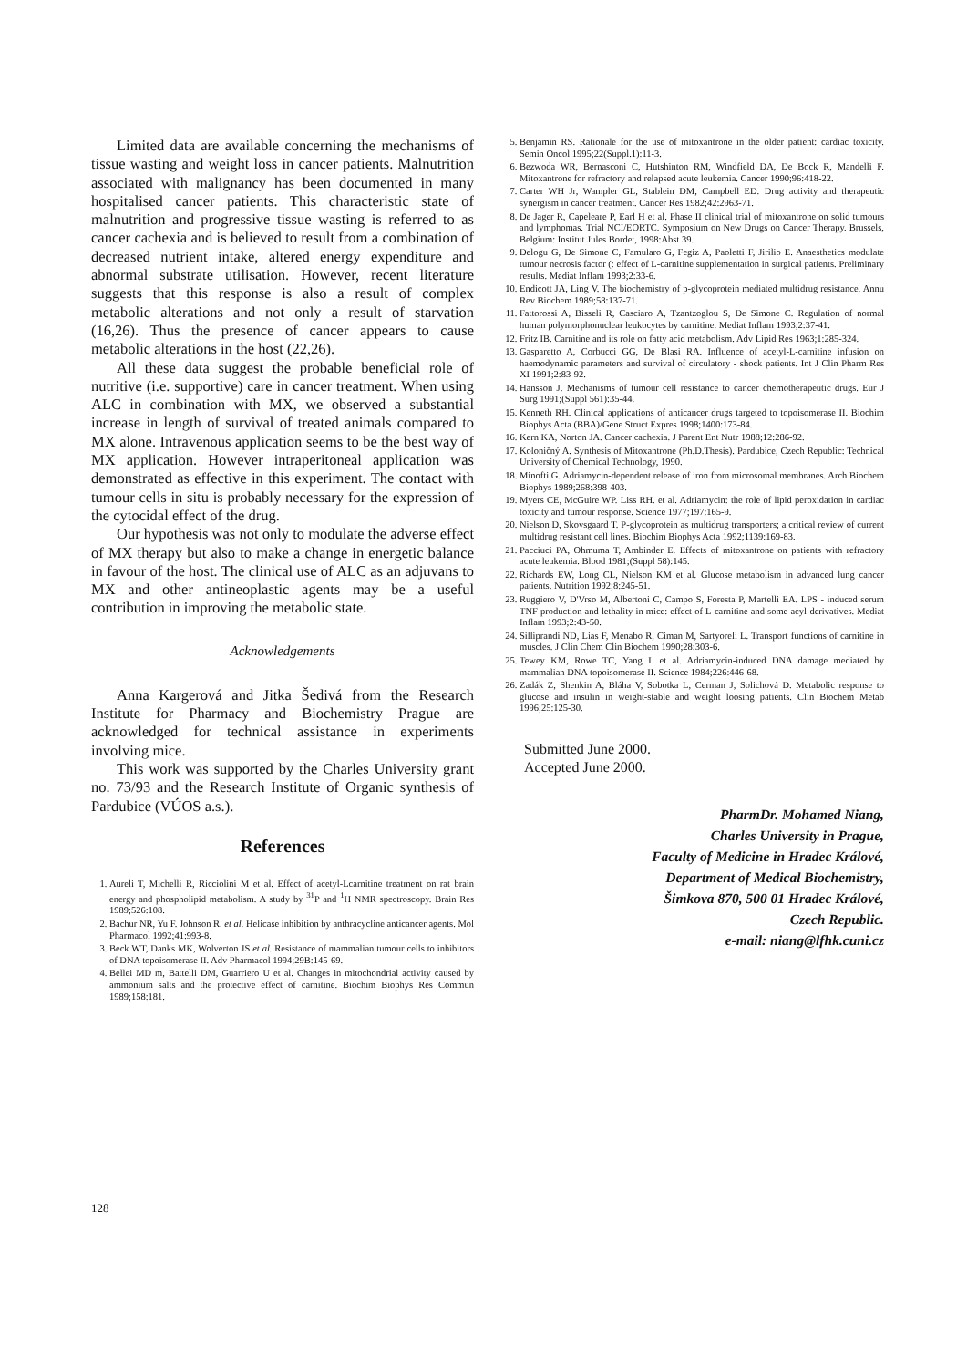Limited data are available concerning the mechanisms of tissue wasting and weight loss in cancer patients. Malnutrition associated with malignancy has been documented in many hospitalised cancer patients. This characteristic state of malnutrition and progressive tissue wasting is referred to as cancer cachexia and is believed to result from a combination of decreased nutrient intake, altered energy expenditure and abnormal substrate utilisation. However, recent literature suggests that this response is also a result of complex metabolic alterations and not only a result of starvation (16,26). Thus the presence of cancer appears to cause metabolic alterations in the host (22,26).
All these data suggest the probable beneficial role of nutritive (i.e. supportive) care in cancer treatment. When using ALC in combination with MX, we observed a substantial increase in length of survival of treated animals compared to MX alone. Intravenous application seems to be the best way of MX application. However intraperitoneal application was demonstrated as effective in this experiment. The contact with tumour cells in situ is probably necessary for the expression of the cytocidal effect of the drug.
Our hypothesis was not only to modulate the adverse effect of MX therapy but also to make a change in energetic balance in favour of the host. The clinical use of ALC as an adjuvans to MX and other antineoplastic agents may be a useful contribution in improving the metabolic state.
Acknowledgements
Anna Kargerová and Jitka Šedivá from the Research Institute for Pharmacy and Biochemistry Prague are acknowledged for technical assistance in experiments involving mice.
This work was supported by the Charles University grant no. 73/93 and the Research Institute of Organic synthesis of Pardubice (VÚOS a.s.).
References
1. Aureli T, Michelli R, Ricciolini M et al. Effect of acetyl-Lcarnitine treatment on rat brain energy and phospholipid metabolism. A study by <sup>31</sup>P and <sup>1</sup>H NMR spectroscopy. Brain Res 1989;526:108.
2. Bachur NR, Yu F. Johnson R. et al. Helicase inhibition by anthracycline anticancer agents. Mol Pharmacol 1992;41:993-8.
3. Beck WT, Danks MK, Wolverton JS et al. Resistance of mammalian tumour cells to inhibitors of DNA topoisomerase II. Adv Pharmacol 1994;29B:145-69.
4. Bellei MD m, Battelli DM, Guarriero U et al. Changes in mitochondrial activity caused by ammonium salts and the protective effect of carnitine. Biochim Biophys Res Commun 1989;158:181.
5. Benjamin RS. Rationale for the use of mitoxantrone in the older patient: cardiac toxicity. Semin Oncol 1995;22(Suppl.1):11-3.
6. Bezwoda WR, Bernasconi C, Hutshinton RM, Windfield DA, De Bock R, Mandelli F. Mitoxantrone for refractory and relapsed acute leukemia. Cancer 1990;96:418-22.
7. Carter WH Jr, Wampler GL, Stablein DM, Campbell ED. Drug activity and therapeutic synergism in cancer treatment. Cancer Res 1982;42:2963-71.
8. De Jager R, Capeleare P, Earl H et al. Phase II clinical trial of mitoxantrone on solid tumours and lymphomas. Trial NCI/EORTC. Symposium on New Drugs on Cancer Therapy. Brussels, Belgium: Institut Jules Bordet, 1998:Abst 39.
9. Delogu G, De Simone C, Famularo G, Fegiz A, Paoletti F, Jirilio E. Anaesthetics modulate tumour necrosis factor (: effect of L-carnitine supplementation in surgical patients. Preliminary results. Mediat Inflam 1993;2:33-6.
10. Endicott JA, Ling V. The biochemistry of p-glycoprotein mediated multidrug resistance. Annu Rev Biochem 1989;58:137-71.
11. Fattorossi A, Bisseli R, Casciaro A, Tzantzoglou S, De Simone C. Regulation of normal human polymorphonuclear leukocytes by carnitine. Mediat Inflam 1993;2:37-41.
12. Fritz IB. Carnitine and its role on fatty acid metabolism. Adv Lipid Res 1963;1:285-324.
13. Gasparetto A, Corbucci GG, De Blasi RA. Influence of acetyl-L-carnitine infusion on haemodynamic parameters and survival of circulatory - shock patients. Int J Clin Pharm Res XI 1991;2:83-92.
14. Hansson J. Mechanisms of tumour cell resistance to cancer chemotherapeutic drugs. Eur J Surg 1991;(Suppl 561):35-44.
15. Kenneth RH. Clinical applications of anticancer drugs targeted to topoisomerase II. Biochim Biophys Acta (BBA)/Gene Struct Expres 1998;1400:173-84.
16. Kern KA, Norton JA. Cancer cachexia. J Parent Ent Nutr 1988;12:286-92.
17. Koloničný A. Synthesis of Mitoxantrone (Ph.D.Thesis). Pardubice, Czech Republic: Technical University of Chemical Technology, 1990.
18. Minofti G. Adriamycin-dependent release of iron from microsomal membranes. Arch Biochem Biophys 1989;268:398-403.
19. Myers CE, McGuire WP. Liss RH. et al. Adriamycin: the role of lipid peroxidation in cardiac toxicity and tumour response. Science 1977;197:165-9.
20. Nielson D, Skovsgaard T. P-glycoprotein as multidrug transporters; a critical review of current multidrug resistant cell lines. Biochim Biophys Acta 1992;1139:169-83.
21. Pacciuci PA, Ohmuma T, Ambinder E. Effects of mitoxantrone on patients with refractory acute leukemia. Blood 1981;(Suppl 58):145.
22. Richards EW, Long CL, Nielson KM et al. Glucose metabolism in advanced lung cancer patients. Nutrition 1992;8:245-51.
23. Ruggiero V, D'Vrso M, Albertoni C, Campo S, Foresta P, Martelli EA. LPS - induced serum TNF production and lethality in mice: effect of L-carnitine and some acyl-derivatives. Mediat Inflam 1993;2:43-50.
24. Silliprandi ND, Lias F, Menabo R, Ciman M, Sartyoreli L. Transport functions of carnitine in muscles. J Clin Chem Clin Biochem 1990;28:303-6.
25. Tewey KM, Rowe TC, Yang L et al. Adriamycin-induced DNA damage mediated by mammalian DNA topoisomerase II. Science 1984;226:446-68.
26. Zadák Z, Shenkin A, Bláha V, Sobotka L, Cerman J, Solichová D. Metabolic response to glucose and insulin in weight-stable and weight loosing patients. Clin Biochem Metab 1996;25:125-30.
Submitted June 2000.
Accepted June 2000.
PharmDr. Mohamed Niang,
Charles University in Prague,
Faculty of Medicine in Hradec Králové,
Department of Medical Biochemistry,
Šimkova 870, 500 01 Hradec Králové,
Czech Republic.
e-mail: niang@lfhk.cuni.cz
128